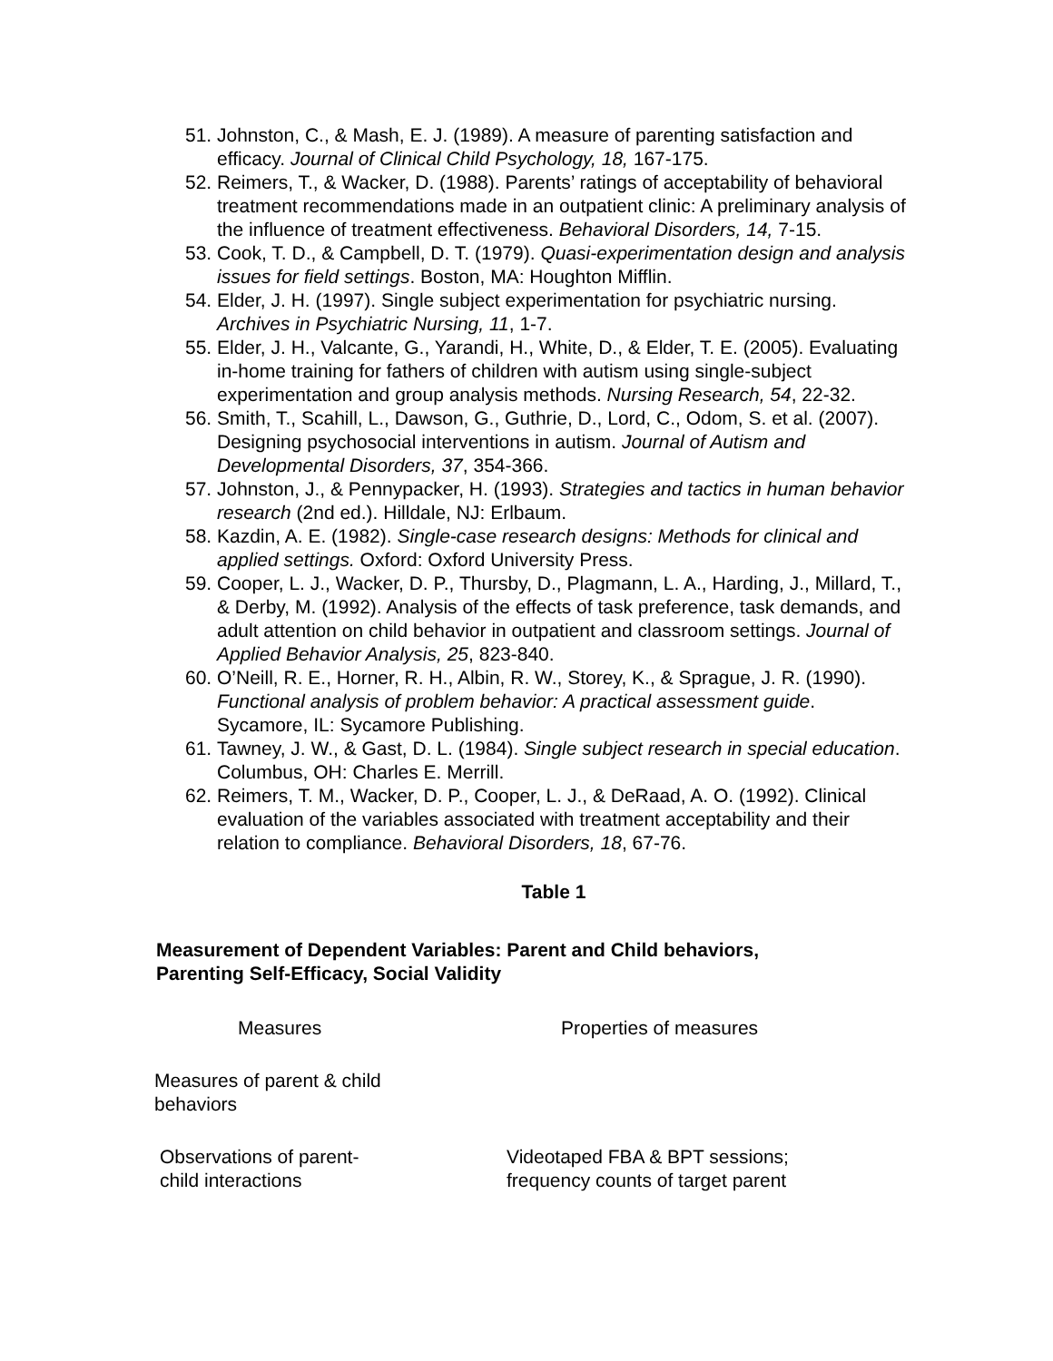51. Johnston, C., & Mash, E. J. (1989). A measure of parenting satisfaction and efficacy. Journal of Clinical Child Psychology, 18, 167-175.
52. Reimers, T., & Wacker, D. (1988). Parents’ ratings of acceptability of behavioral treatment recommendations made in an outpatient clinic: A preliminary analysis of the influence of treatment effectiveness. Behavioral Disorders, 14, 7-15.
53. Cook, T. D., & Campbell, D. T. (1979). Quasi-experimentation design and analysis issues for field settings. Boston, MA: Houghton Mifflin.
54. Elder, J. H. (1997). Single subject experimentation for psychiatric nursing. Archives in Psychiatric Nursing, 11, 1-7.
55. Elder, J. H., Valcante, G., Yarandi, H., White, D., & Elder, T. E. (2005). Evaluating in-home training for fathers of children with autism using single-subject experimentation and group analysis methods. Nursing Research, 54, 22-32.
56. Smith, T., Scahill, L., Dawson, G., Guthrie, D., Lord, C., Odom, S. et al. (2007). Designing psychosocial interventions in autism. Journal of Autism and Developmental Disorders, 37, 354-366.
57. Johnston, J., & Pennypacker, H. (1993). Strategies and tactics in human behavior research (2nd ed.). Hilldale, NJ: Erlbaum.
58. Kazdin, A. E. (1982). Single-case research designs: Methods for clinical and applied settings. Oxford: Oxford University Press.
59. Cooper, L. J., Wacker, D. P., Thursby, D., Plagmann, L. A., Harding, J., Millard, T., & Derby, M. (1992). Analysis of the effects of task preference, task demands, and adult attention on child behavior in outpatient and classroom settings. Journal of Applied Behavior Analysis, 25, 823-840.
60. O’Neill, R. E., Horner, R. H., Albin, R. W., Storey, K., & Sprague, J. R. (1990). Functional analysis of problem behavior: A practical assessment guide. Sycamore, IL: Sycamore Publishing.
61. Tawney, J. W., & Gast, D. L. (1984). Single subject research in special education. Columbus, OH: Charles E. Merrill.
62. Reimers, T. M., Wacker, D. P., Cooper, L. J., & DeRaad, A. O. (1992). Clinical evaluation of the variables associated with treatment acceptability and their relation to compliance. Behavioral Disorders, 18, 67-76.
Table 1
Measurement of Dependent Variables: Parent and Child behaviors, Parenting Self-Efficacy, Social Validity
| Measures | Properties of measures |
| --- | --- |
| Measures of parent & child behaviors | |
| Observations of parent- child interactions | Videotaped FBA & BPT sessions; frequency counts of target parent |